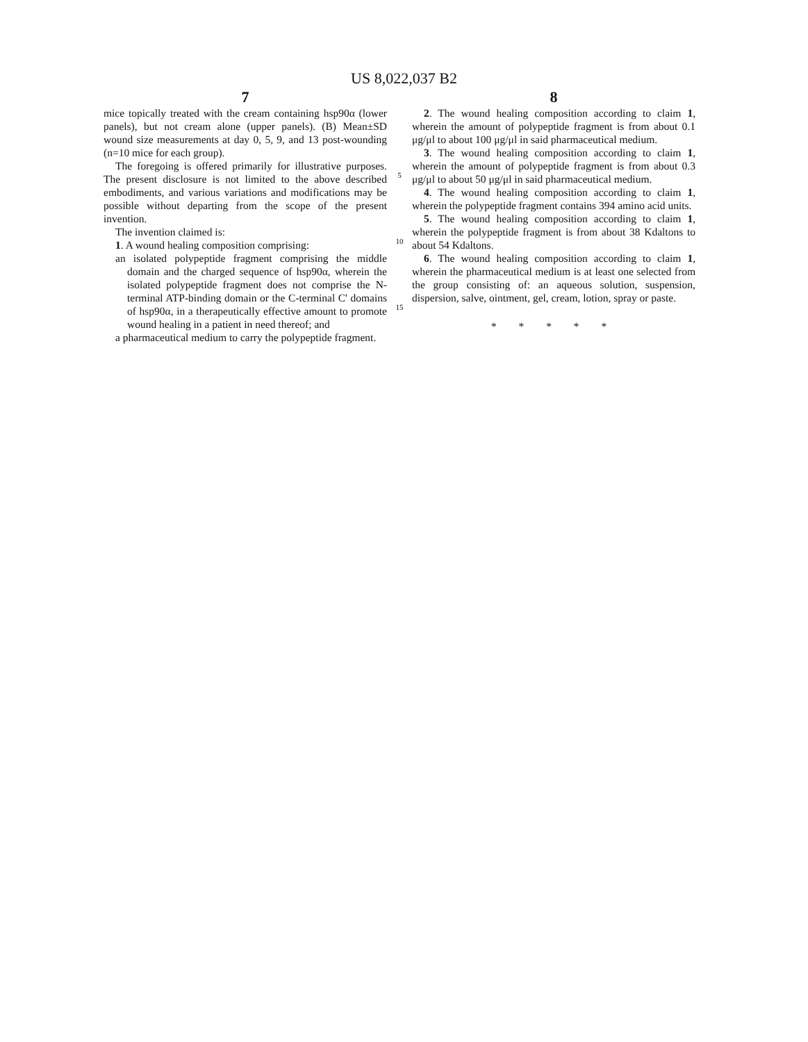US 8,022,037 B2
7
mice topically treated with the cream containing hsp90α (lower panels), but not cream alone (upper panels). (B) Mean±SD wound size measurements at day 0, 5, 9, and 13 post-wounding (n=10 mice for each group).
The foregoing is offered primarily for illustrative purposes. The present disclosure is not limited to the above described embodiments, and various variations and modifications may be possible without departing from the scope of the present invention.
The invention claimed is:
1. A wound healing composition comprising:
an isolated polypeptide fragment comprising the middle domain and the charged sequence of hsp90α, wherein the isolated polypeptide fragment does not comprise the N-terminal ATP-binding domain or the C-terminal C' domains of hsp90α, in a therapeutically effective amount to promote wound healing in a patient in need thereof; and
a pharmaceutical medium to carry the polypeptide fragment.
5
10
15
8
2. The wound healing composition according to claim 1, wherein the amount of polypeptide fragment is from about 0.1 μg/μl to about 100 μg/μl in said pharmaceutical medium.
3. The wound healing composition according to claim 1, wherein the amount of polypeptide fragment is from about 0.3 μg/μl to about 50 μg/μl in said pharmaceutical medium.
4. The wound healing composition according to claim 1, wherein the polypeptide fragment contains 394 amino acid units.
5. The wound healing composition according to claim 1, wherein the polypeptide fragment is from about 38 Kdaltons to about 54 Kdaltons.
6. The wound healing composition according to claim 1, wherein the pharmaceutical medium is at least one selected from the group consisting of: an aqueous solution, suspension, dispersion, salve, ointment, gel, cream, lotion, spray or paste.
* * * * *